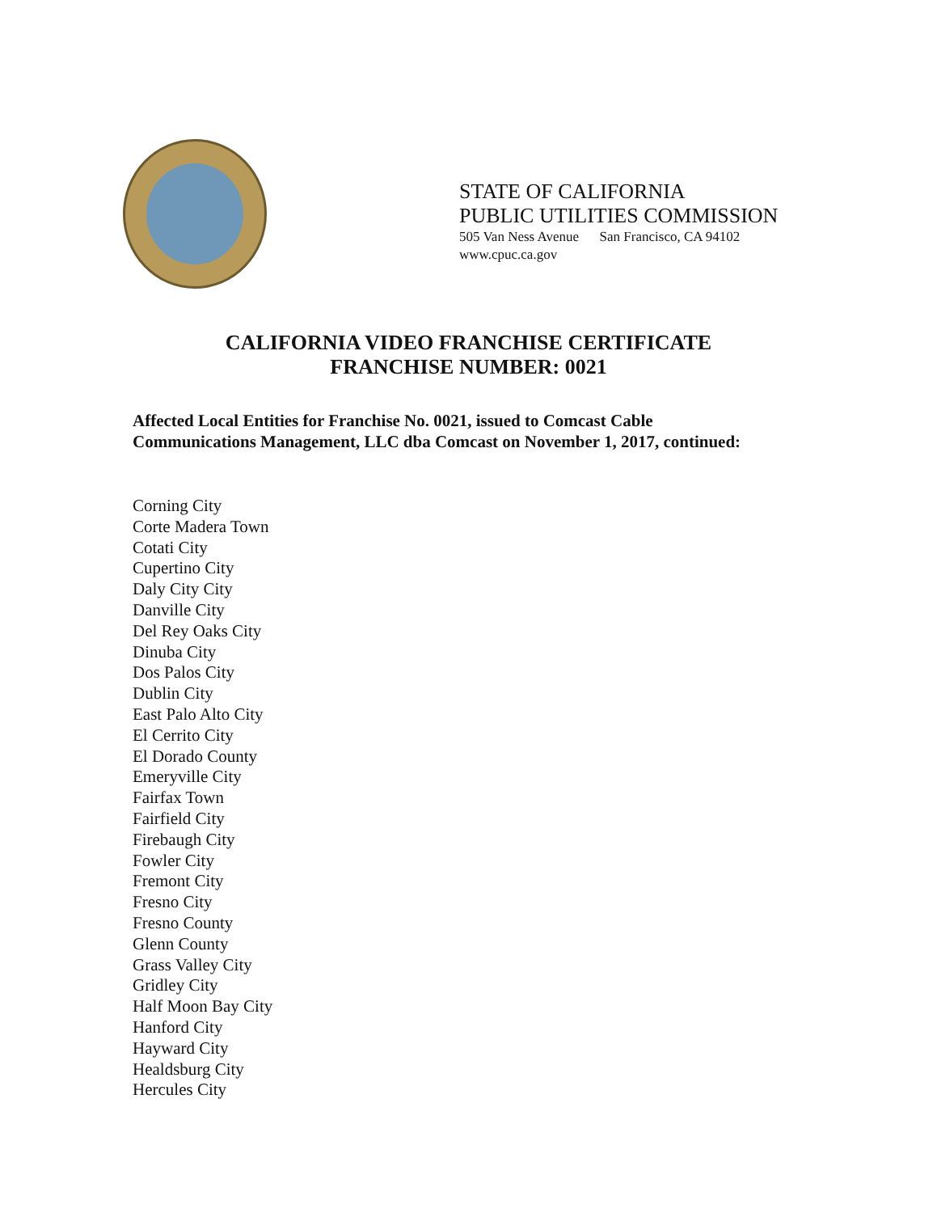STATE OF CALIFORNIA
PUBLIC UTILITIES COMMISSION
505 Van Ness Avenue San Francisco, CA 94102
www.cpuc.ca.gov
CALIFORNIA VIDEO FRANCHISE CERTIFICATE
FRANCHISE NUMBER: 0021
Affected Local Entities for Franchise No. 0021, issued to Comcast Cable
Communications Management, LLC dba Comcast on November 1, 2017, continued:
Corning City
Corte Madera Town
Cotati City
Cupertino City
Daly City City
Danville City
Del Rey Oaks City
Dinuba City
Dos Palos City
Dublin City
East Palo Alto City
El Cerrito City
El Dorado County
Emeryville City
Fairfax Town
Fairfield City
Firebaugh City
Fowler City
Fremont City
Fresno City
Fresno County
Glenn County
Grass Valley City
Gridley City
Half Moon Bay City
Hanford City
Hayward City
Healdsburg City
Hercules City